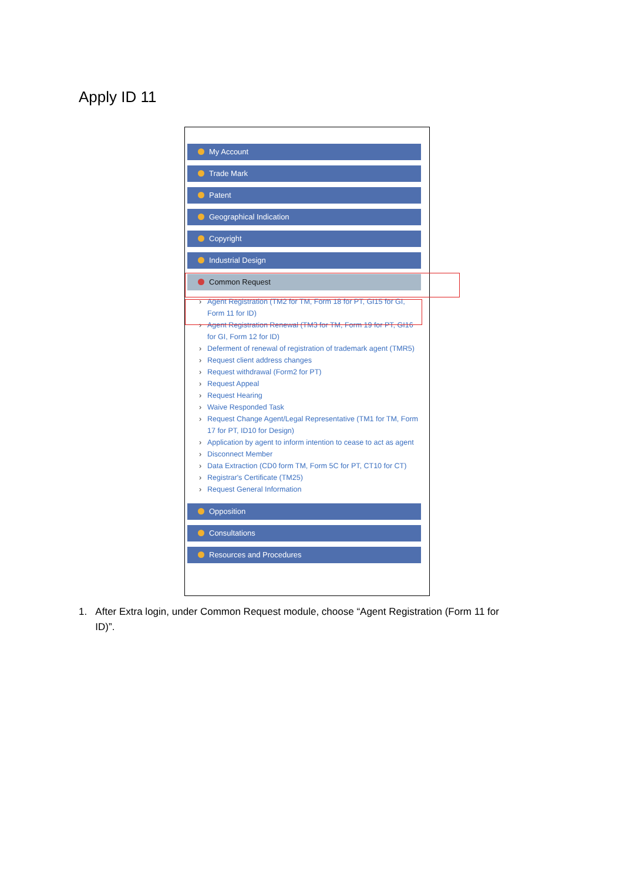Apply ID 11
My Account
Trade Mark
Patent
Geographical Indication
Copyright
Industrial Design
Common Request
Agent Registration (TM2 for TM, Form 18 for PT, GI15 for GI, Form 11 for ID)
Agent Registration Renewal (TM3 for TM, Form 19 for PT, GI16 for GI, Form 12 for ID)
Deferment of renewal of registration of trademark agent (TMR5)
Request client address changes
Request withdrawal (Form2 for PT)
Request Appeal
Request Hearing
Waive Responded Task
Request Change Agent/Legal Representative (TM1 for TM, Form 17 for PT, ID10 for Design)
Application by agent to inform intention to cease to act as agent
Disconnect Member
Data Extraction (CD0 form TM, Form 5C for PT, CT10 for CT)
Registrar's Certificate (TM25)
Request General Information
Opposition
Consultations
Resources and Procedures
1. After Extra login, under Common Request module, choose “Agent Registration (Form 11 for
ID)”.